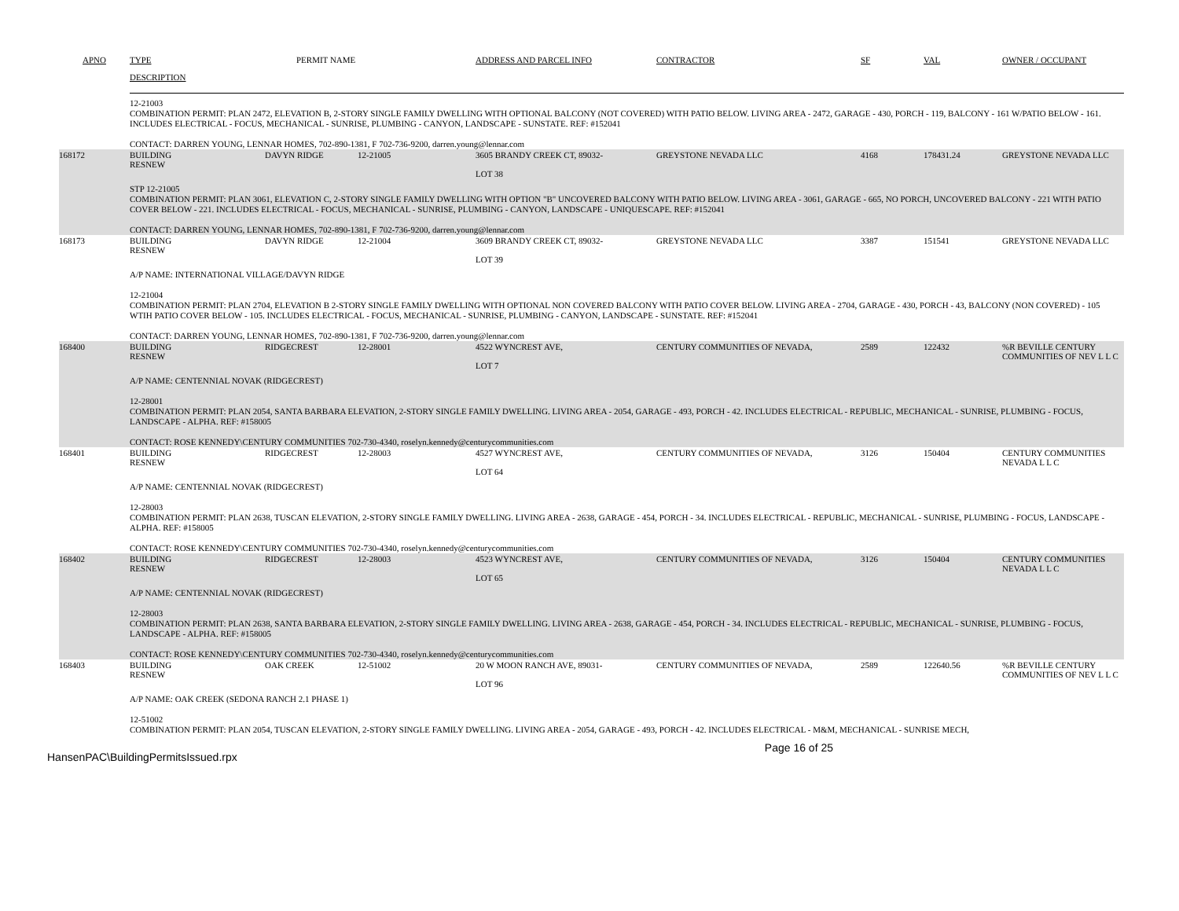| APNO | TYPE | PERMIT NAME | | ADDRESS AND PARCEL INFO | CONTRACTOR | SF | VAL | OWNER / OCCUPANT |
| --- | --- | --- | --- | --- | --- | --- | --- | --- |
| | DESCRIPTION | | | | | | | |
| 12-21003 COMBINATION PERMIT: PLAN 2472, ELEVATION B, 2-STORY SINGLE FAMILY DWELLING WITH OPTIONAL BALCONY (NOT COVERED) WITH PATIO BELOW. LIVING AREA - 2472, GARAGE - 430, PORCH - 119, BALCONY - 161 W/PATIO BELOW - 161. INCLUDES ELECTRICAL - FOCUS, MECHANICAL - SUNRISE, PLUMBING - CANYON, LANDSCAPE - SUNSTATE. REF: #152041 CONTACT: DARREN YOUNG, LENNAR HOMES, 702-890-1381, F 702-736-9200, darren.young@lennar.com | | | | | | | | |
| 168172 | BUILDING RESNEW | DAVYN RIDGE | 12-21005 | 3605 BRANDY CREEK CT, 89032- LOT 38 | GREYSTONE NEVADA LLC | 4168 | 178431.24 | GREYSTONE NEVADA LLC |
| STP 12-21005 COMBINATION PERMIT: PLAN 3061, ELEVATION C, 2-STORY SINGLE FAMILY DWELLING WITH OPTION "B" UNCOVERED BALCONY WITH PATIO BELOW. LIVING AREA - 3061, GARAGE - 665, NO PORCH, UNCOVERED BALCONY - 221 WITH PATIO COVER BELOW - 221. INCLUDES ELECTRICAL - FOCUS, MECHANICAL - SUNRISE, PLUMBING - CANYON, LANDSCAPE - UNIQUESCAPE. REF: #152041 CONTACT: DARREN YOUNG, LENNAR HOMES, 702-890-1381, F 702-736-9200, darren.young@lennar.com | | | | | | | | |
| 168173 | BUILDING RESNEW | DAVYN RIDGE | 12-21004 | 3609 BRANDY CREEK CT, 89032- LOT 39 | GREYSTONE NEVADA LLC | 3387 | 151541 | GREYSTONE NEVADA LLC |
| A/P NAME: INTERNATIONAL VILLAGE/DAVYN RIDGE 12-21004 COMBINATION PERMIT: PLAN 2704, ELEVATION B 2-STORY SINGLE FAMILY DWELLING WITH OPTIONAL NON COVERED BALCONY WITH PATIO COVER BELOW. LIVING AREA - 2704, GARAGE - 430, PORCH - 43, BALCONY (NON COVERED) - 105 WTIH PATIO COVER BELOW - 105. INCLUDES ELECTRICAL - FOCUS, MECHANICAL - SUNRISE, PLUMBING - CANYON, LANDSCAPE - SUNSTATE. REF: #152041 CONTACT: DARREN YOUNG, LENNAR HOMES, 702-890-1381, F 702-736-9200, darren.young@lennar.com | | | | | | | | |
| 168400 | BUILDING RESNEW | RIDGECREST | 12-28001 | 4522 WYNCREST AVE, LOT 7 | CENTURY COMMUNITIES OF NEVADA, | 2589 | 122432 | %R BEVILLE CENTURY COMMUNITIES OF NEV L L C |
| A/P NAME: CENTENNIAL NOVAK (RIDGECREST) 12-28001 COMBINATION PERMIT: PLAN 2054, SANTA BARBARA ELEVATION, 2-STORY SINGLE FAMILY DWELLING. LIVING AREA - 2054, GARAGE - 493, PORCH - 42. INCLUDES ELECTRICAL - REPUBLIC, MECHANICAL - SUNRISE, PLUMBING - FOCUS, LANDSCAPE - ALPHA. REF: #158005 CONTACT: ROSE KENNEDY\CENTURY COMMUNITIES 702-730-4340, roselyn.kennedy@centurycommunities.com | | | | | | | | |
| 168401 | BUILDING RESNEW | RIDGECREST | 12-28003 | 4527 WYNCREST AVE, LOT 64 | CENTURY COMMUNITIES OF NEVADA, | 3126 | 150404 | CENTURY COMMUNITIES NEVADA L L C |
| A/P NAME: CENTENNIAL NOVAK (RIDGECREST) 12-28003 COMBINATION PERMIT: PLAN 2638, TUSCAN ELEVATION, 2-STORY SINGLE FAMILY DWELLING. LIVING AREA - 2638, GARAGE - 454, PORCH - 34. INCLUDES ELECTRICAL - REPUBLIC, MECHANICAL - SUNRISE, PLUMBING - FOCUS, LANDSCAPE - ALPHA. REF: #158005 CONTACT: ROSE KENNEDY\CENTURY COMMUNITIES 702-730-4340, roselyn.kennedy@centurycommunities.com | | | | | | | | |
| 168402 | BUILDING RESNEW | RIDGECREST | 12-28003 | 4523 WYNCREST AVE, LOT 65 | CENTURY COMMUNITIES OF NEVADA, | 3126 | 150404 | CENTURY COMMUNITIES NEVADA L L C |
| A/P NAME: CENTENNIAL NOVAK (RIDGECREST) 12-28003 COMBINATION PERMIT: PLAN 2638, SANTA BARBARA ELEVATION, 2-STORY SINGLE FAMILY DWELLING. LIVING AREA - 2638, GARAGE - 454, PORCH - 34. INCLUDES ELECTRICAL - REPUBLIC, MECHANICAL - SUNRISE, PLUMBING - FOCUS, LANDSCAPE - ALPHA. REF: #158005 CONTACT: ROSE KENNEDY\CENTURY COMMUNITIES 702-730-4340, roselyn.kennedy@centurycommunities.com | | | | | | | | |
| 168403 | BUILDING RESNEW | OAK CREEK | 12-51002 | 20 W MOON RANCH AVE, 89031- LOT 96 | CENTURY COMMUNITIES OF NEVADA, | 2589 | 122640.56 | %R BEVILLE CENTURY COMMUNITIES OF NEV L L C |
| A/P NAME: OAK CREEK (SEDONA RANCH 2.1 PHASE 1) 12-51002 COMBINATION PERMIT: PLAN 2054, TUSCAN ELEVATION, 2-STORY SINGLE FAMILY DWELLING. LIVING AREA - 2054, GARAGE - 493, PORCH - 42. INCLUDES ELECTRICAL - M&M, MECHANICAL - SUNRISE MECH, | | | | | | | | |
HansenPAC\BuildingPermitsIssued.rpx Page 16 of 25